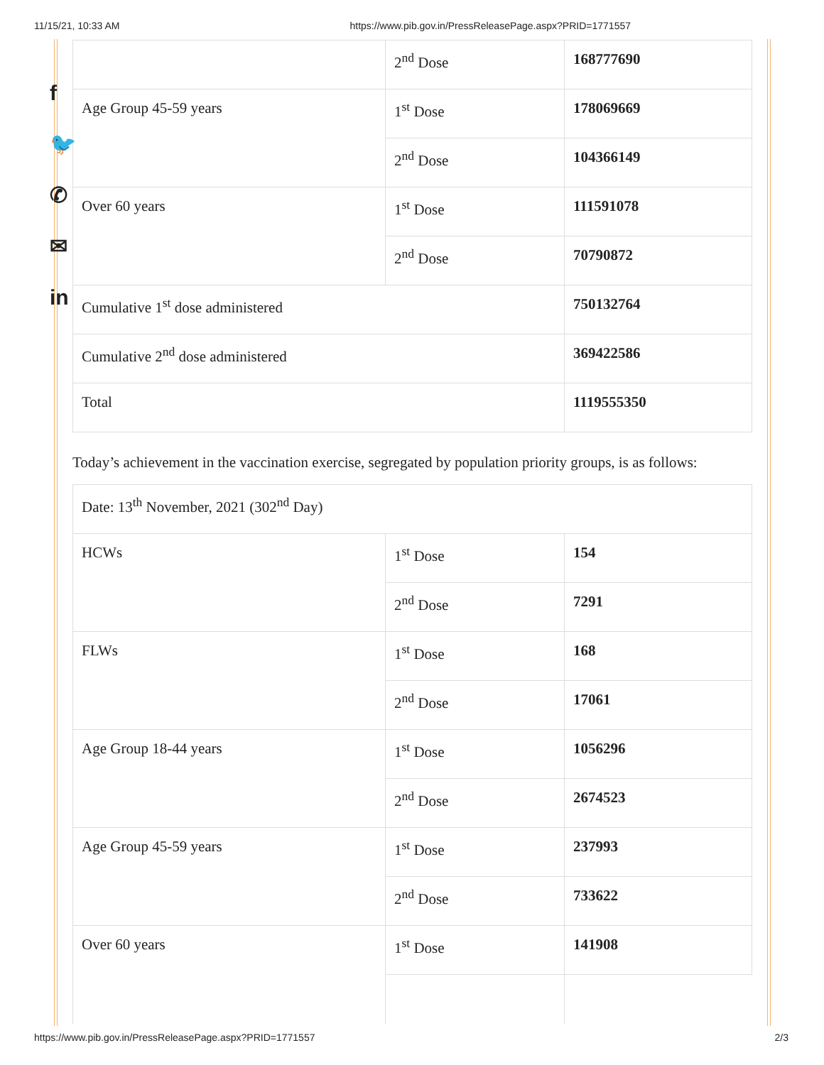11/15/21, 10:33 AM https://www.pib.gov.in/PressReleasePage.aspx?PRID=1771557
f
🐦
✆
✉
in
| | 2<sup>nd</sup> Dose | 168777690 |
| Age Group 45-59 years | 1<sup>st</sup> Dose | 178069669 |
| | 2<sup>nd</sup> Dose | 104366149 |
| Over 60 years | 1<sup>st</sup> Dose | 111591078 |
| | 2<sup>nd</sup> Dose | 70790872 |
| Cumulative 1<sup>st</sup> dose administered | | 750132764 |
| Cumulative 2<sup>nd</sup> dose administered | | 369422586 |
| Total | | 1119555350 |
Today’s achievement in the vaccination exercise, segregated by population priority groups, is as follows:
| Date: 13<sup>th</sup> November, 2021 (302<sup>nd</sup> Day) | | |
| HCWs | 1<sup>st</sup> Dose | 154 |
| | 2<sup>nd</sup> Dose | 7291 |
| FLWs | 1<sup>st</sup> Dose | 168 |
| | 2<sup>nd</sup> Dose | 17061 |
| Age Group 18-44 years | 1<sup>st</sup> Dose | 1056296 |
| | 2<sup>nd</sup> Dose | 2674523 |
| Age Group 45-59 years | 1<sup>st</sup> Dose | 237993 |
| | 2<sup>nd</sup> Dose | 733622 |
| Over 60 years | 1<sup>st</sup> Dose | 141908 |
https://www.pib.gov.in/PressReleasePage.aspx?PRID=1771557 2/3